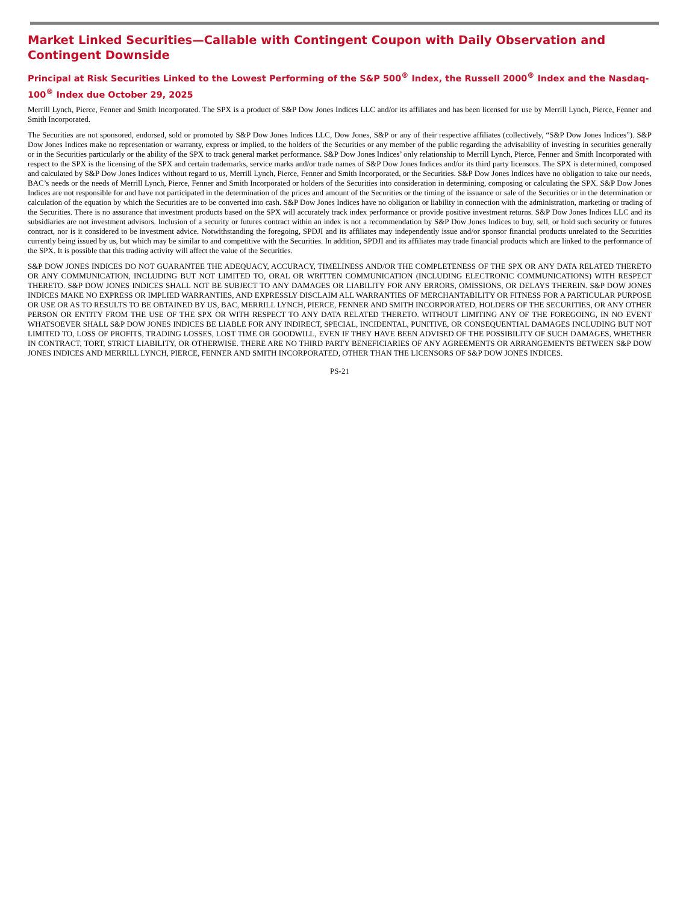Market Linked Securities—Callable with Contingent Coupon with Daily Observation and Contingent Downside
Principal at Risk Securities Linked to the Lowest Performing of the S&P 500<sup>®</sup> Index, the Russell 2000<sup>®</sup> Index and the Nasdaq-100<sup>®</sup> Index due October 29, 2025
Merrill Lynch, Pierce, Fenner and Smith Incorporated. The SPX is a product of S&P Dow Jones Indices LLC and/or its affiliates and has been licensed for use by Merrill Lynch, Pierce, Fenner and Smith Incorporated.
The Securities are not sponsored, endorsed, sold or promoted by S&P Dow Jones Indices LLC, Dow Jones, S&P or any of their respective affiliates (collectively, “S&P Dow Jones Indices”). S&P Dow Jones Indices make no representation or warranty, express or implied, to the holders of the Securities or any member of the public regarding the advisability of investing in securities generally or in the Securities particularly or the ability of the SPX to track general market performance. S&P Dow Jones Indices’ only relationship to Merrill Lynch, Pierce, Fenner and Smith Incorporated with respect to the SPX is the licensing of the SPX and certain trademarks, service marks and/or trade names of S&P Dow Jones Indices and/or its third party licensors. The SPX is determined, composed and calculated by S&P Dow Jones Indices without regard to us, Merrill Lynch, Pierce, Fenner and Smith Incorporated, or the Securities. S&P Dow Jones Indices have no obligation to take our needs, BAC’s needs or the needs of Merrill Lynch, Pierce, Fenner and Smith Incorporated or holders of the Securities into consideration in determining, composing or calculating the SPX. S&P Dow Jones Indices are not responsible for and have not participated in the determination of the prices and amount of the Securities or the timing of the issuance or sale of the Securities or in the determination or calculation of the equation by which the Securities are to be converted into cash. S&P Dow Jones Indices have no obligation or liability in connection with the administration, marketing or trading of the Securities. There is no assurance that investment products based on the SPX will accurately track index performance or provide positive investment returns. S&P Dow Jones Indices LLC and its subsidiaries are not investment advisors. Inclusion of a security or futures contract within an index is not a recommendation by S&P Dow Jones Indices to buy, sell, or hold such security or futures contract, nor is it considered to be investment advice. Notwithstanding the foregoing, SPDJI and its affiliates may independently issue and/or sponsor financial products unrelated to the Securities currently being issued by us, but which may be similar to and competitive with the Securities. In addition, SPDJI and its affiliates may trade financial products which are linked to the performance of the SPX. It is possible that this trading activity will affect the value of the Securities.
S&P DOW JONES INDICES DO NOT GUARANTEE THE ADEQUACY, ACCURACY, TIMELINESS AND/OR THE COMPLETENESS OF THE SPX OR ANY DATA RELATED THERETO OR ANY COMMUNICATION, INCLUDING BUT NOT LIMITED TO, ORAL OR WRITTEN COMMUNICATION (INCLUDING ELECTRONIC COMMUNICATIONS) WITH RESPECT THERETO. S&P DOW JONES INDICES SHALL NOT BE SUBJECT TO ANY DAMAGES OR LIABILITY FOR ANY ERRORS, OMISSIONS, OR DELAYS THEREIN. S&P DOW JONES INDICES MAKE NO EXPRESS OR IMPLIED WARRANTIES, AND EXPRESSLY DISCLAIM ALL WARRANTIES OF MERCHANTABILITY OR FITNESS FOR A PARTICULAR PURPOSE OR USE OR AS TO RESULTS TO BE OBTAINED BY US, BAC, MERRILL LYNCH, PIERCE, FENNER AND SMITH INCORPORATED, HOLDERS OF THE SECURITIES, OR ANY OTHER PERSON OR ENTITY FROM THE USE OF THE SPX OR WITH RESPECT TO ANY DATA RELATED THERETO. WITHOUT LIMITING ANY OF THE FOREGOING, IN NO EVENT WHATSOEVER SHALL S&P DOW JONES INDICES BE LIABLE FOR ANY INDIRECT, SPECIAL, INCIDENTAL, PUNITIVE, OR CONSEQUENTIAL DAMAGES INCLUDING BUT NOT LIMITED TO, LOSS OF PROFITS, TRADING LOSSES, LOST TIME OR GOODWILL, EVEN IF THEY HAVE BEEN ADVISED OF THE POSSIBILITY OF SUCH DAMAGES, WHETHER IN CONTRACT, TORT, STRICT LIABILITY, OR OTHERWISE. THERE ARE NO THIRD PARTY BENEFICIARIES OF ANY AGREEMENTS OR ARRANGEMENTS BETWEEN S&P DOW JONES INDICES AND MERRILL LYNCH, PIERCE, FENNER AND SMITH INCORPORATED, OTHER THAN THE LICENSORS OF S&P DOW JONES INDICES.
PS-21